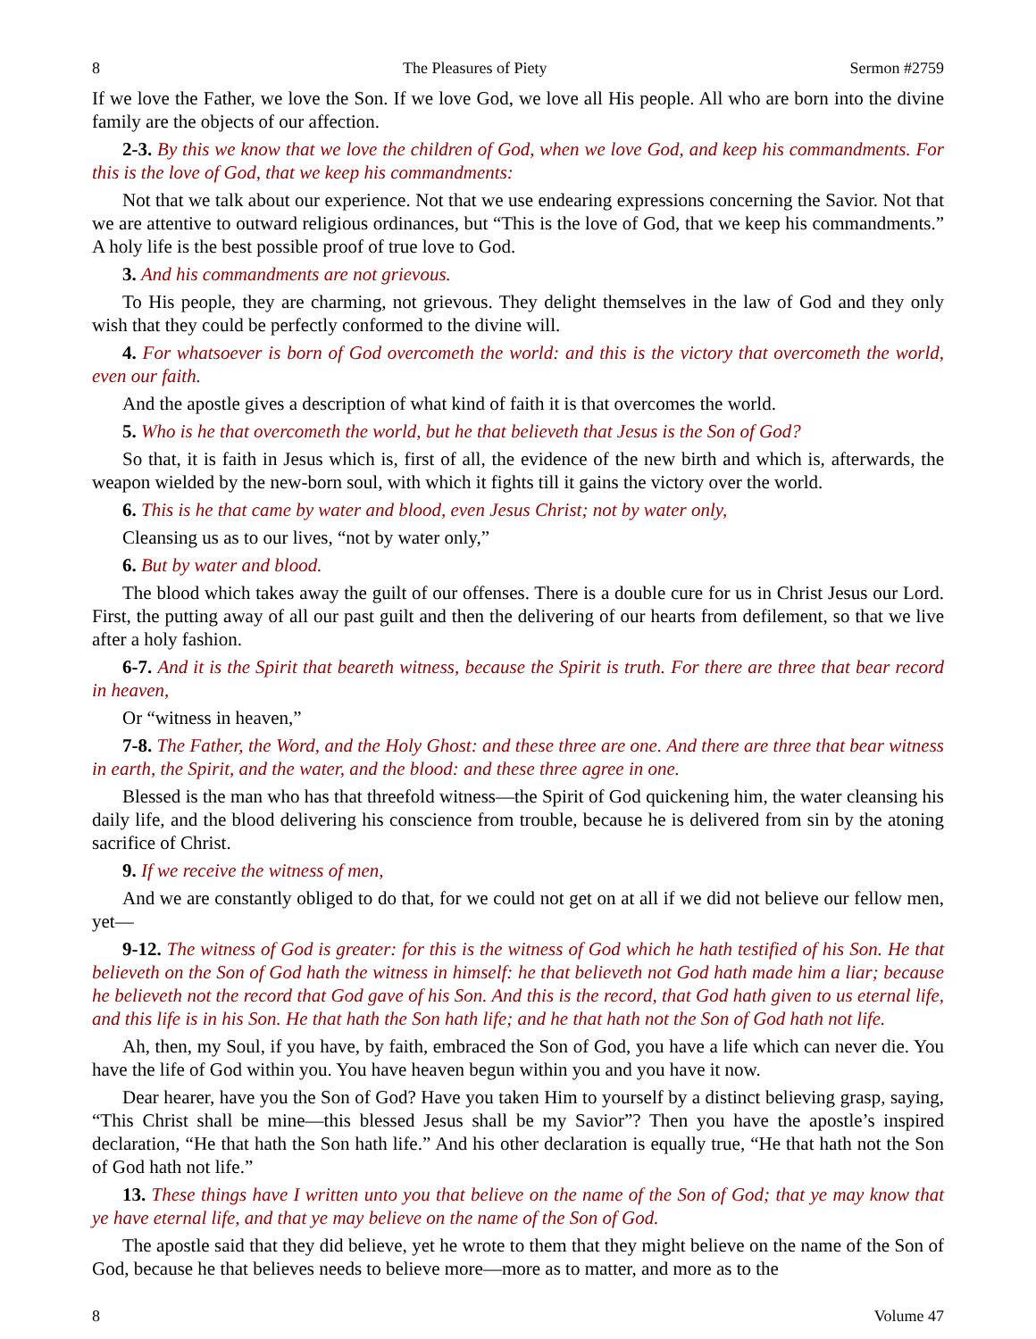8 The Pleasures of Piety Sermon #2759
If we love the Father, we love the Son. If we love God, we love all His people. All who are born into the divine family are the objects of our affection.
2-3. By this we know that we love the children of God, when we love God, and keep his commandments. For this is the love of God, that we keep his commandments:
Not that we talk about our experience. Not that we use endearing expressions concerning the Savior. Not that we are attentive to outward religious ordinances, but “This is the love of God, that we keep his commandments.” A holy life is the best possible proof of true love to God.
3. And his commandments are not grievous.
To His people, they are charming, not grievous. They delight themselves in the law of God and they only wish that they could be perfectly conformed to the divine will.
4. For whatsoever is born of God overcometh the world: and this is the victory that overcometh the world, even our faith.
And the apostle gives a description of what kind of faith it is that overcomes the world.
5. Who is he that overcometh the world, but he that believeth that Jesus is the Son of God?
So that, it is faith in Jesus which is, first of all, the evidence of the new birth and which is, afterwards, the weapon wielded by the new-born soul, with which it fights till it gains the victory over the world.
6. This is he that came by water and blood, even Jesus Christ; not by water only,
Cleansing us as to our lives, “not by water only,”
6. But by water and blood.
The blood which takes away the guilt of our offenses. There is a double cure for us in Christ Jesus our Lord. First, the putting away of all our past guilt and then the delivering of our hearts from defilement, so that we live after a holy fashion.
6-7. And it is the Spirit that beareth witness, because the Spirit is truth. For there are three that bear record in heaven,
Or “witness in heaven,”
7-8. The Father, the Word, and the Holy Ghost: and these three are one. And there are three that bear witness in earth, the Spirit, and the water, and the blood: and these three agree in one.
Blessed is the man who has that threefold witness—the Spirit of God quickening him, the water cleansing his daily life, and the blood delivering his conscience from trouble, because he is delivered from sin by the atoning sacrifice of Christ.
9. If we receive the witness of men,
And we are constantly obliged to do that, for we could not get on at all if we did not believe our fellow men, yet—
9-12. The witness of God is greater: for this is the witness of God which he hath testified of his Son. He that believeth on the Son of God hath the witness in himself: he that believeth not God hath made him a liar; because he believeth not the record that God gave of his Son. And this is the record, that God hath given to us eternal life, and this life is in his Son. He that hath the Son hath life; and he that hath not the Son of God hath not life.
Ah, then, my Soul, if you have, by faith, embraced the Son of God, you have a life which can never die. You have the life of God within you. You have heaven begun within you and you have it now.
Dear hearer, have you the Son of God? Have you taken Him to yourself by a distinct believing grasp, saying, “This Christ shall be mine—this blessed Jesus shall be my Savior”? Then you have the apostle’s inspired declaration, “He that hath the Son hath life.” And his other declaration is equally true, “He that hath not the Son of God hath not life.”
13. These things have I written unto you that believe on the name of the Son of God; that ye may know that ye have eternal life, and that ye may believe on the name of the Son of God.
The apostle said that they did believe, yet he wrote to them that they might believe on the name of the Son of God, because he that believes needs to believe more—more as to matter, and more as to the
8 Volume 47